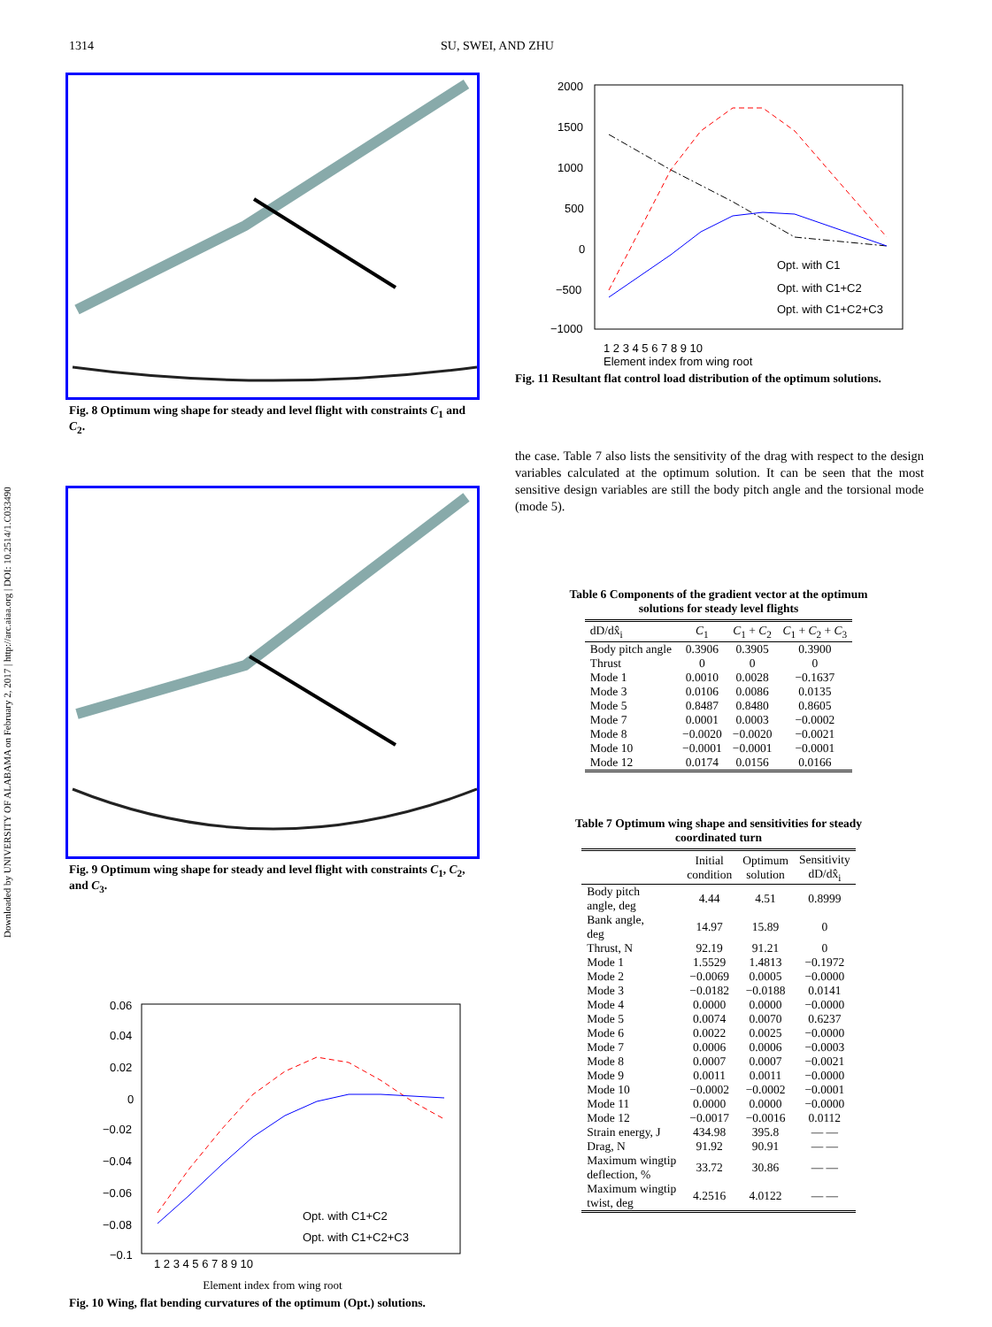1314 SU, SWEI, AND ZHU
Downloaded by UNIVERSITY OF ALABAMA on February 2, 2017 | http://arc.aiaa.org | DOI: 10.2514/1.C033490
Fig. 8 Optimum wing shape for steady and level flight with constraints C<sub>1</sub> and C<sub>2</sub>.
Fig. 9 Optimum wing shape for steady and level flight with constraints C<sub>1</sub>, C<sub>2</sub>, and C<sub>3</sub>.
0.06
0.04
0.02
0
−0.02
−0.04
−0.06
−0.08
−0.1
1 2 3 4 5 6 7 8 9 10
Opt. with C1+C2
Opt. with C1+C2+C3
Element index from wing root
Fig. 10 Wing, flat bending curvatures of the optimum (Opt.) solutions.
2000
1500
1000
500
0
−500
−1000
Opt. with C1
Opt. with C1+C2
Opt. with C1+C2+C3
1 2 3 4 5 6 7 8 9 10
Element index from wing root
Fig. 11 Resultant flat control load distribution of the optimum solutions.
the case. Table 7 also lists the sensitivity of the drag with respect to the design variables calculated at the optimum solution. It can be seen that the most sensitive design variables are still the body pitch angle and the torsional mode (mode 5).
Table 6 Components of the gradient vector at the optimum solutions for steady level flights
| dD/dx̂<sub>i</sub> | C<sub>1</sub> | C<sub>1</sub> + C<sub>2</sub> | C<sub>1</sub> + C<sub>2</sub> + C<sub>3</sub> |
| --- | --- | --- | --- |
| Body pitch angle | 0.3906 | 0.3905 | 0.3900 |
| Thrust | 0 | 0 | 0 |
| Mode 1 | 0.0010 | 0.0028 | −0.1637 |
| Mode 3 | 0.0106 | 0.0086 | 0.0135 |
| Mode 5 | 0.8487 | 0.8480 | 0.8605 |
| Mode 7 | 0.0001 | 0.0003 | −0.0002 |
| Mode 8 | −0.0020 | −0.0020 | −0.0021 |
| Mode 10 | −0.0001 | −0.0001 | −0.0001 |
| Mode 12 | 0.0174 | 0.0156 | 0.0166 |
Table 7 Optimum wing shape and sensitivities for steady coordinated turn
| | Initial condition | Optimum solution | Sensitivity dD/dx̂<sub>i</sub> |
| --- | --- | --- | --- |
| Body pitch angle, deg | 4.44 | 4.51 | 0.8999 |
| Bank angle, deg | 14.97 | 15.89 | 0 |
| Thrust, N | 92.19 | 91.21 | 0 |
| Mode 1 | 1.5529 | 1.4813 | −0.1972 |
| Mode 2 | −0.0069 | 0.0005 | −0.0000 |
| Mode 3 | −0.0182 | −0.0188 | 0.0141 |
| Mode 4 | 0.0000 | 0.0000 | −0.0000 |
| Mode 5 | 0.0074 | 0.0070 | 0.6237 |
| Mode 6 | 0.0022 | 0.0025 | −0.0000 |
| Mode 7 | 0.0006 | 0.0006 | −0.0003 |
| Mode 8 | 0.0007 | 0.0007 | −0.0021 |
| Mode 9 | 0.0011 | 0.0011 | −0.0000 |
| Mode 10 | −0.0002 | −0.0002 | −0.0001 |
| Mode 11 | 0.0000 | 0.0000 | −0.0000 |
| Mode 12 | −0.0017 | −0.0016 | 0.0112 |
| Strain energy, J | 434.98 | 395.8 | — — |
| Drag, N | 91.92 | 90.91 | — — |
| Maximum wingtip deflection, % | 33.72 | 30.86 | — — |
| Maximum wingtip twist, deg | 4.2516 | 4.0122 | — — |